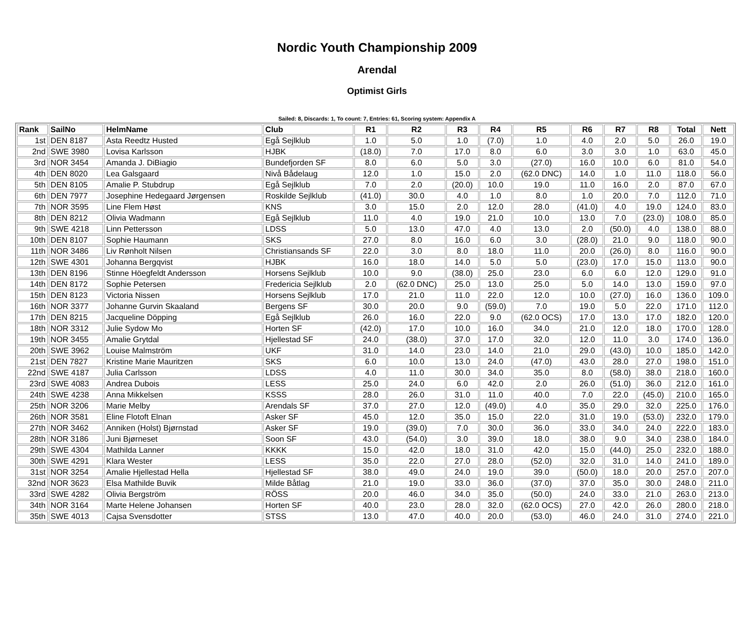Nordic Youth Championship 2009
Arendal
Optimist Girls
Sailed: 8, Discards: 1, To count: 7, Entries: 61, Scoring system: Appendix A
| Rank | SailNo | HelmName | Club | R1 | R2 | R3 | R4 | R5 | R6 | R7 | R8 | Total | Nett |
| --- | --- | --- | --- | --- | --- | --- | --- | --- | --- | --- | --- | --- | --- |
| 1st | DEN 8187 | Asta Reedtz Husted | Egå Sejlklub | 1.0 | 5.0 | 1.0 | (7.0) | 1.0 | 4.0 | 2.0 | 5.0 | 26.0 | 19.0 |
| 2nd | SWE 3980 | Lovisa Karlsson | HJBK | (18.0) | 7.0 | 17.0 | 8.0 | 6.0 | 3.0 | 3.0 | 1.0 | 63.0 | 45.0 |
| 3rd | NOR 3454 | Amanda J. DiBiagio | Bundefjorden SF | 8.0 | 6.0 | 5.0 | 3.0 | (27.0) | 16.0 | 10.0 | 6.0 | 81.0 | 54.0 |
| 4th | DEN 8020 | Lea Galsgaard | Nivå Bådelaug | 12.0 | 1.0 | 15.0 | 2.0 | (62.0 DNC) | 14.0 | 1.0 | 11.0 | 118.0 | 56.0 |
| 5th | DEN 8105 | Amalie P. Stubdrup | Egå Sejlklub | 7.0 | 2.0 | (20.0) | 10.0 | 19.0 | 11.0 | 16.0 | 2.0 | 87.0 | 67.0 |
| 6th | DEN 7977 | Josephine Hedegaard Jørgensen | Roskilde Sejlklub | (41.0) | 30.0 | 4.0 | 1.0 | 8.0 | 1.0 | 20.0 | 7.0 | 112.0 | 71.0 |
| 7th | NOR 3595 | Line Flem Høst | KNS | 3.0 | 15.0 | 2.0 | 12.0 | 28.0 | (41.0) | 4.0 | 19.0 | 124.0 | 83.0 |
| 8th | DEN 8212 | Olivia Wadmann | Egå Sejlklub | 11.0 | 4.0 | 19.0 | 21.0 | 10.0 | 13.0 | 7.0 | (23.0) | 108.0 | 85.0 |
| 9th | SWE 4218 | Linn Pettersson | LDSS | 5.0 | 13.0 | 47.0 | 4.0 | 13.0 | 2.0 | (50.0) | 4.0 | 138.0 | 88.0 |
| 10th | DEN 8107 | Sophie Haumann | SKS | 27.0 | 8.0 | 16.0 | 6.0 | 3.0 | (28.0) | 21.0 | 9.0 | 118.0 | 90.0 |
| 11th | NOR 3486 | Liv Rønholt Nilsen | Christiansands SF | 22.0 | 3.0 | 8.0 | 18.0 | 11.0 | 20.0 | (26.0) | 8.0 | 116.0 | 90.0 |
| 12th | SWE 4301 | Johanna Bergqvist | HJBK | 16.0 | 18.0 | 14.0 | 5.0 | 5.0 | (23.0) | 17.0 | 15.0 | 113.0 | 90.0 |
| 13th | DEN 8196 | Stinne Höegfeldt Andersson | Horsens Sejlklub | 10.0 | 9.0 | (38.0) | 25.0 | 23.0 | 6.0 | 6.0 | 12.0 | 129.0 | 91.0 |
| 14th | DEN 8172 | Sophie Petersen | Fredericia Sejlklub | 2.0 | (62.0 DNC) | 25.0 | 13.0 | 25.0 | 5.0 | 14.0 | 13.0 | 159.0 | 97.0 |
| 15th | DEN 8123 | Victoria Nissen | Horsens Sejlklub | 17.0 | 21.0 | 11.0 | 22.0 | 12.0 | 10.0 | (27.0) | 16.0 | 136.0 | 109.0 |
| 16th | NOR 3377 | Johanne Gurvin Skaaland | Bergens SF | 30.0 | 20.0 | 9.0 | (59.0) | 7.0 | 19.0 | 5.0 | 22.0 | 171.0 | 112.0 |
| 17th | DEN 8215 | Jacqueline Döpping | Egå Sejlklub | 26.0 | 16.0 | 22.0 | 9.0 | (62.0 OCS) | 17.0 | 13.0 | 17.0 | 182.0 | 120.0 |
| 18th | NOR 3312 | Julie Sydow Mo | Horten SF | (42.0) | 17.0 | 10.0 | 16.0 | 34.0 | 21.0 | 12.0 | 18.0 | 170.0 | 128.0 |
| 19th | NOR 3455 | Amalie Grytdal | Hjellestad SF | 24.0 | (38.0) | 37.0 | 17.0 | 32.0 | 12.0 | 11.0 | 3.0 | 174.0 | 136.0 |
| 20th | SWE 3962 | Louise Malmström | UKF | 31.0 | 14.0 | 23.0 | 14.0 | 21.0 | 29.0 | (43.0) | 10.0 | 185.0 | 142.0 |
| 21st | DEN 7827 | Kristine Marie Mauritzen | SKS | 6.0 | 10.0 | 13.0 | 24.0 | (47.0) | 43.0 | 28.0 | 27.0 | 198.0 | 151.0 |
| 22nd | SWE 4187 | Julia Carlsson | LDSS | 4.0 | 11.0 | 30.0 | 34.0 | 35.0 | 8.0 | (58.0) | 38.0 | 218.0 | 160.0 |
| 23rd | SWE 4083 | Andrea Dubois | LESS | 25.0 | 24.0 | 6.0 | 42.0 | 2.0 | 26.0 | (51.0) | 36.0 | 212.0 | 161.0 |
| 24th | SWE 4238 | Anna Mikkelsen | KSSS | 28.0 | 26.0 | 31.0 | 11.0 | 40.0 | 7.0 | 22.0 | (45.0) | 210.0 | 165.0 |
| 25th | NOR 3206 | Marie Melby | Arendals SF | 37.0 | 27.0 | 12.0 | (49.0) | 4.0 | 35.0 | 29.0 | 32.0 | 225.0 | 176.0 |
| 26th | NOR 3581 | Eline Flotoft Elnan | Asker SF | 45.0 | 12.0 | 35.0 | 15.0 | 22.0 | 31.0 | 19.0 | (53.0) | 232.0 | 179.0 |
| 27th | NOR 3462 | Anniken (Holst) Bjørnstad | Asker SF | 19.0 | (39.0) | 7.0 | 30.0 | 36.0 | 33.0 | 34.0 | 24.0 | 222.0 | 183.0 |
| 28th | NOR 3186 | Juni Bjørneset | Soon SF | 43.0 | (54.0) | 3.0 | 39.0 | 18.0 | 38.0 | 9.0 | 34.0 | 238.0 | 184.0 |
| 29th | SWE 4304 | Mathilda Lanner | KKKK | 15.0 | 42.0 | 18.0 | 31.0 | 42.0 | 15.0 | (44.0) | 25.0 | 232.0 | 188.0 |
| 30th | SWE 4291 | Klara Wester | LESS | 35.0 | 22.0 | 27.0 | 28.0 | (52.0) | 32.0 | 31.0 | 14.0 | 241.0 | 189.0 |
| 31st | NOR 3254 | Amalie Hjellestad Hella | Hjellestad SF | 38.0 | 49.0 | 24.0 | 19.0 | 39.0 | (50.0) | 18.0 | 20.0 | 257.0 | 207.0 |
| 32nd | NOR 3623 | Elsa Mathilde Buvik | Milde Båtlag | 21.0 | 19.0 | 33.0 | 36.0 | (37.0) | 37.0 | 35.0 | 30.0 | 248.0 | 211.0 |
| 33rd | SWE 4282 | Olivia Bergström | RÖSS | 20.0 | 46.0 | 34.0 | 35.0 | (50.0) | 24.0 | 33.0 | 21.0 | 263.0 | 213.0 |
| 34th | NOR 3164 | Marte Helene Johansen | Horten SF | 40.0 | 23.0 | 28.0 | 32.0 | (62.0 OCS) | 27.0 | 42.0 | 26.0 | 280.0 | 218.0 |
| 35th | SWE 4013 | Cajsa Svensdotter | STSS | 13.0 | 47.0 | 40.0 | 20.0 | (53.0) | 46.0 | 24.0 | 31.0 | 274.0 | 221.0 |